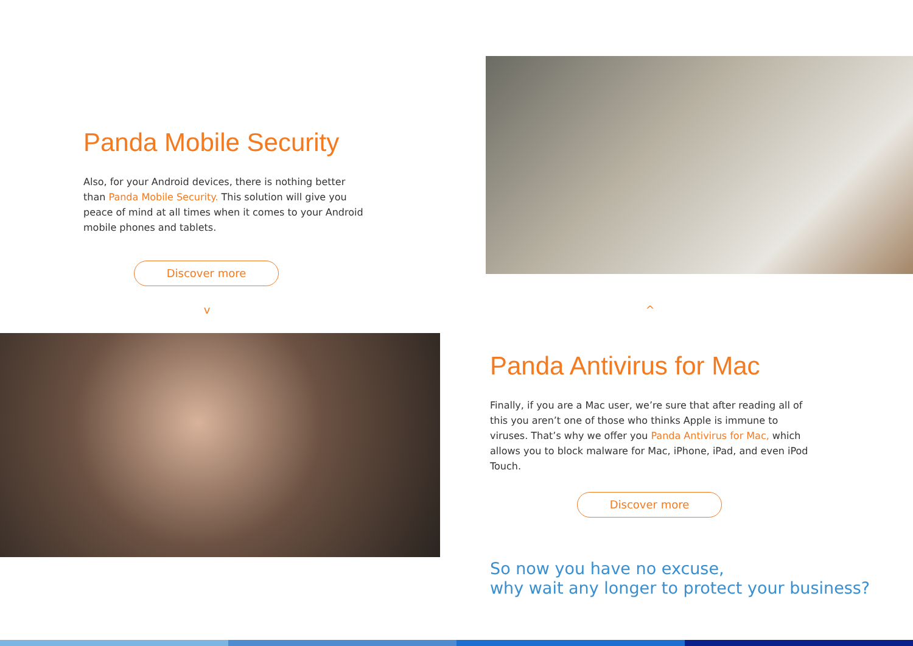Panda Mobile Security
Also, for your Android devices, there is nothing better than Panda Mobile Security. This solution will give you peace of mind at all times when it comes to your Android mobile phones and tablets.
Discover more
v
^
Panda Antivirus for Mac
Finally, if you are a Mac user, we’re sure that after reading all of this you aren’t one of those who thinks Apple is immune to viruses. That’s why we offer you Panda Antivirus for Mac, which allows you to block malware for Mac, iPhone, iPad, and even iPod Touch.
Discover more
So now you have no excuse,
why wait any longer to protect your business?